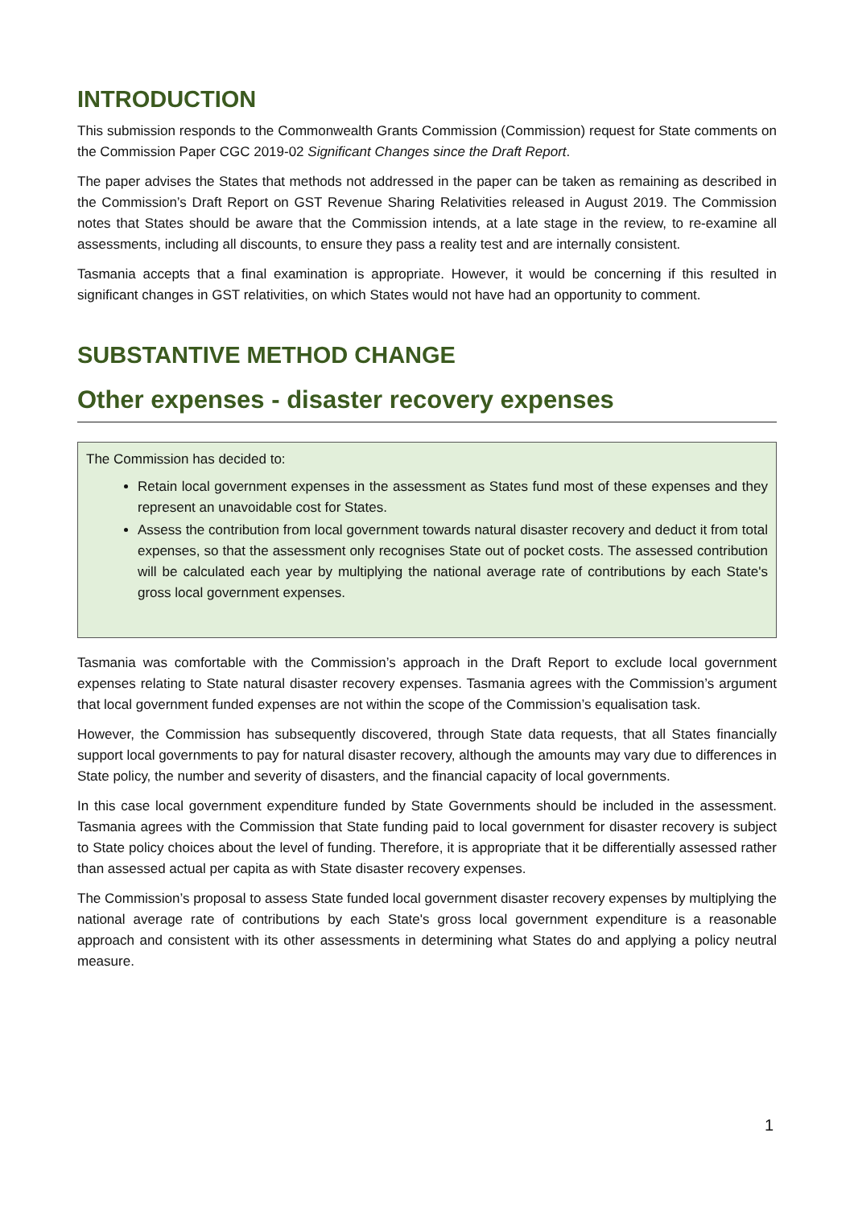INTRODUCTION
This submission responds to the Commonwealth Grants Commission (Commission) request for State comments on the Commission Paper CGC 2019-02 Significant Changes since the Draft Report.
The paper advises the States that methods not addressed in the paper can be taken as remaining as described in the Commission’s Draft Report on GST Revenue Sharing Relativities released in August 2019. The Commission notes that States should be aware that the Commission intends, at a late stage in the review, to re-examine all assessments, including all discounts, to ensure they pass a reality test and are internally consistent.
Tasmania accepts that a final examination is appropriate. However, it would be concerning if this resulted in significant changes in GST relativities, on which States would not have had an opportunity to comment.
SUBSTANTIVE METHOD CHANGE
Other expenses - disaster recovery expenses
The Commission has decided to:
Retain local government expenses in the assessment as States fund most of these expenses and they represent an unavoidable cost for States.
Assess the contribution from local government towards natural disaster recovery and deduct it from total expenses, so that the assessment only recognises State out of pocket costs. The assessed contribution will be calculated each year by multiplying the national average rate of contributions by each State's gross local government expenses.
Tasmania was comfortable with the Commission’s approach in the Draft Report to exclude local government expenses relating to State natural disaster recovery expenses. Tasmania agrees with the Commission’s argument that local government funded expenses are not within the scope of the Commission’s equalisation task.
However, the Commission has subsequently discovered, through State data requests, that all States financially support local governments to pay for natural disaster recovery, although the amounts may vary due to differences in State policy, the number and severity of disasters, and the financial capacity of local governments.
In this case local government expenditure funded by State Governments should be included in the assessment. Tasmania agrees with the Commission that State funding paid to local government for disaster recovery is subject to State policy choices about the level of funding. Therefore, it is appropriate that it be differentially assessed rather than assessed actual per capita as with State disaster recovery expenses.
The Commission’s proposal to assess State funded local government disaster recovery expenses by multiplying the national average rate of contributions by each State's gross local government expenditure is a reasonable approach and consistent with its other assessments in determining what States do and applying a policy neutral measure.
1